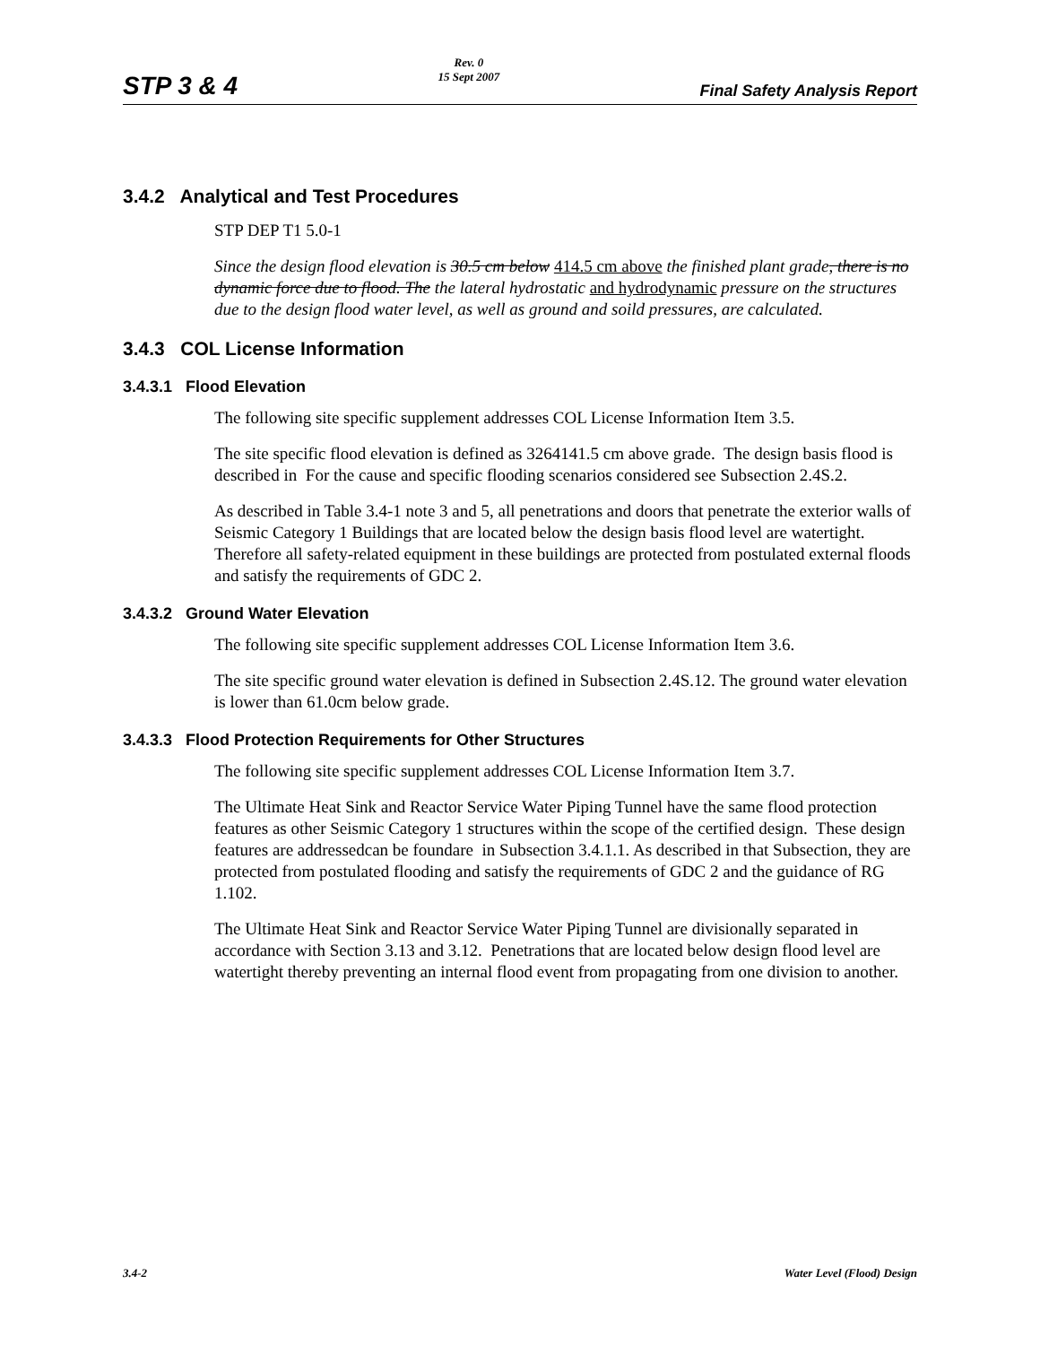STP 3 & 4
Rev. 0
15 Sept 2007
Final Safety Analysis Report
3.4.2 Analytical and Test Procedures
STP DEP T1 5.0-1
Since the design flood elevation is 30.5 cm below 414.5 cm above the finished plant grade, there is no dynamic force due to flood. The the lateral hydrostatic and hydrodynamic pressure on the structures due to the design flood water level, as well as ground and soild pressures, are calculated.
3.4.3 COL License Information
3.4.3.1 Flood Elevation
The following site specific supplement addresses COL License Information Item 3.5.
The site specific flood elevation is defined as 3264141.5 cm above grade. The design basis flood is described in For the cause and specific flooding scenarios considered see Subsection 2.4S.2.
As described in Table 3.4-1 note 3 and 5, all penetrations and doors that penetrate the exterior walls of Seismic Category 1 Buildings that are located below the design basis flood level are watertight. Therefore all safety-related equipment in these buildings are protected from postulated external floods and satisfy the requirements of GDC 2.
3.4.3.2 Ground Water Elevation
The following site specific supplement addresses COL License Information Item 3.6.
The site specific ground water elevation is defined in Subsection 2.4S.12. The ground water elevation is lower than 61.0cm below grade.
3.4.3.3 Flood Protection Requirements for Other Structures
The following site specific supplement addresses COL License Information Item 3.7.
The Ultimate Heat Sink and Reactor Service Water Piping Tunnel have the same flood protection features as other Seismic Category 1 structures within the scope of the certified design. These design features are addressedcan be foundare in Subsection 3.4.1.1. As described in that Subsection, they are protected from postulated flooding and satisfy the requirements of GDC 2 and the guidance of RG 1.102.
The Ultimate Heat Sink and Reactor Service Water Piping Tunnel are divisionally separated in accordance with Section 3.13 and 3.12. Penetrations that are located below design flood level are watertight thereby preventing an internal flood event from propagating from one division to another.
3.4-2 Water Level (Flood) Design